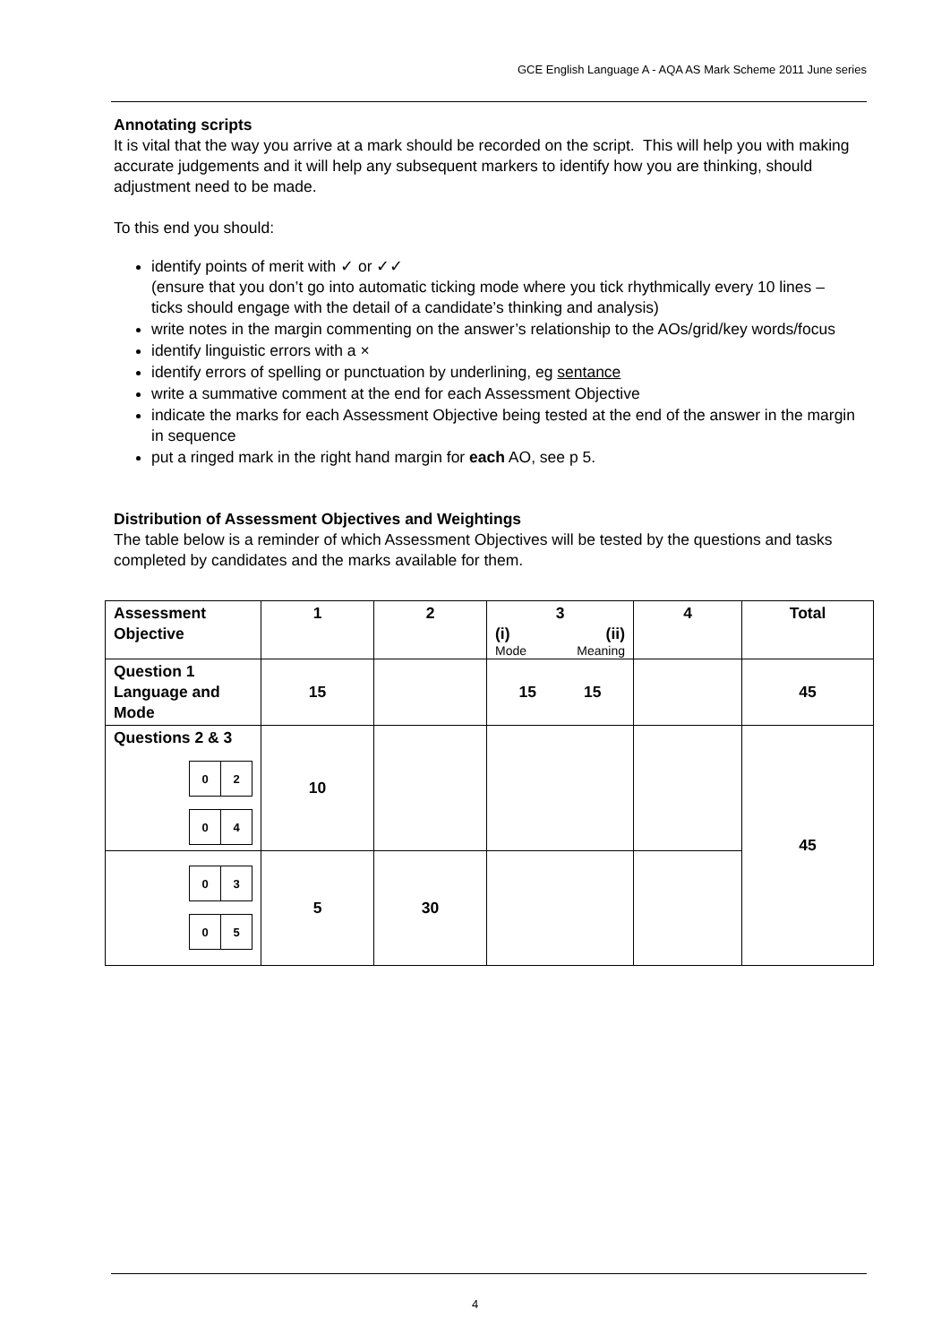GCE English Language A - AQA AS Mark Scheme 2011 June series
Annotating scripts
It is vital that the way you arrive at a mark should be recorded on the script. This will help you with making accurate judgements and it will help any subsequent markers to identify how you are thinking, should adjustment need to be made.
To this end you should:
identify points of merit with ✓ or ✓✓
(ensure that you don’t go into automatic ticking mode where you tick rhythmically every 10 lines – ticks should engage with the detail of a candidate’s thinking and analysis)
write notes in the margin commenting on the answer’s relationship to the AOs/grid/key words/focus
identify linguistic errors with a ×
identify errors of spelling or punctuation by underlining, eg sentance
write a summative comment at the end for each Assessment Objective
indicate the marks for each Assessment Objective being tested at the end of the answer in the margin in sequence
put a ringed mark in the right hand margin for each AO, see p 5.
Distribution of Assessment Objectives and Weightings
The table below is a reminder of which Assessment Objectives will be tested by the questions and tasks completed by candidates and the marks available for them.
| Assessment Objective | 1 | 2 | 3 (i) (ii) Mode Meaning | 4 | Total |
| Question 1 Language and Mode | 15 | | 15 15 | | 45 |
| Questions 2 & 3 0 2 0 4 | 10 | | | | 45 |
| 0 3 0 5 | 5 | 30 | | | |
4